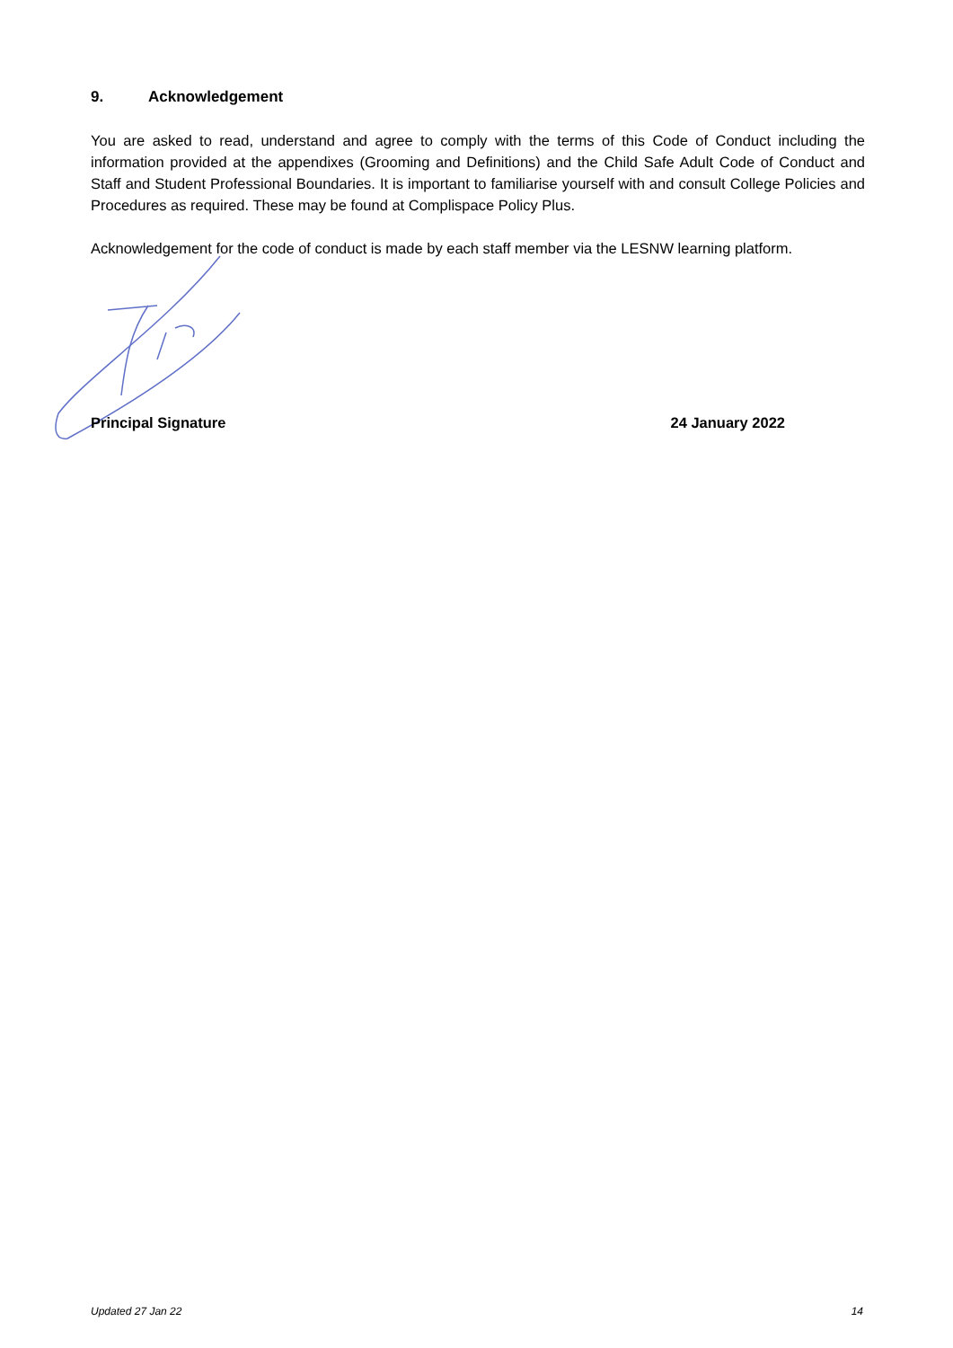9. Acknowledgement
You are asked to read, understand and agree to comply with the terms of this Code of Conduct including the information provided at the appendixes (Grooming and Definitions) and the Child Safe Adult Code of Conduct and Staff and Student Professional Boundaries. It is important to familiarise yourself with and consult College Policies and Procedures as required. These may be found at Complispace Policy Plus.
Acknowledgement for the code of conduct is made by each staff member via the LESNW learning platform.
Principal Signature 24 January 2022
Updated 27 Jan 22 14